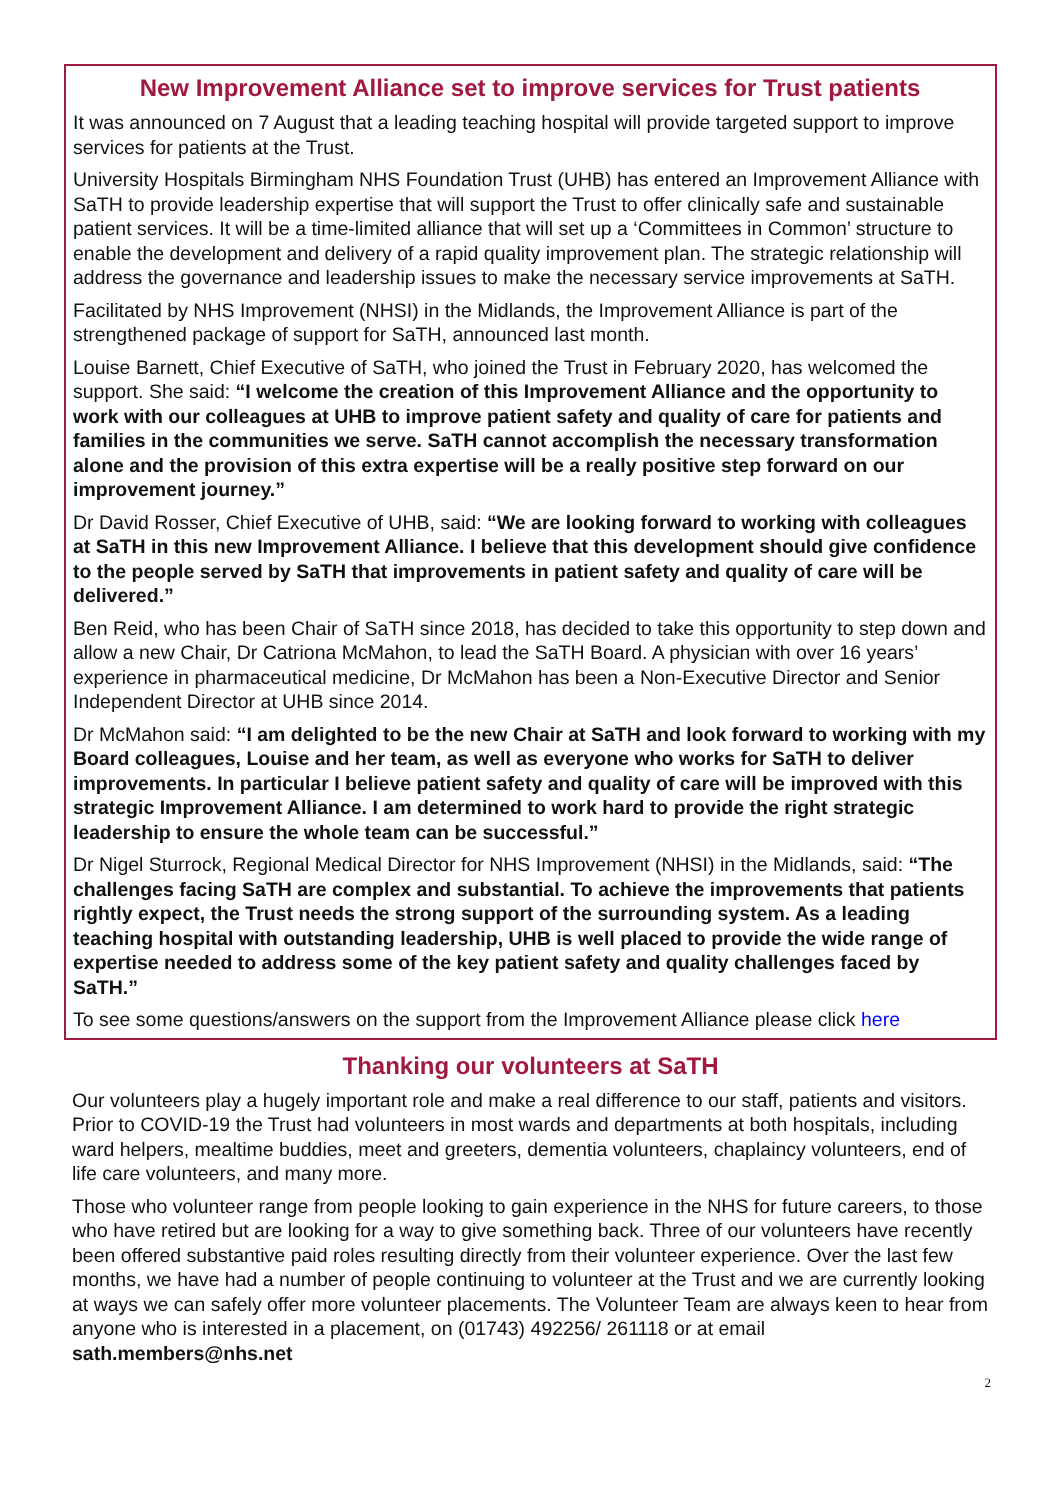New Improvement Alliance set to improve services for Trust patients
It was announced on 7 August that a leading teaching hospital will provide targeted support to improve services for patients at the Trust.
University Hospitals Birmingham NHS Foundation Trust (UHB) has entered an Improvement Alliance with SaTH to provide leadership expertise that will support the Trust to offer clinically safe and sustainable patient services. It will be a time-limited alliance that will set up a ‘Committees in Common’ structure to enable the development and delivery of a rapid quality improvement plan. The strategic relationship will address the governance and leadership issues to make the necessary service improvements at SaTH.
Facilitated by NHS Improvement (NHSI) in the Midlands, the Improvement Alliance is part of the strengthened package of support for SaTH, announced last month.
Louise Barnett, Chief Executive of SaTH, who joined the Trust in February 2020, has welcomed the support. She said: “I welcome the creation of this Improvement Alliance and the opportunity to work with our colleagues at UHB to improve patient safety and quality of care for patients and families in the communities we serve. SaTH cannot accomplish the necessary transformation alone and the provision of this extra expertise will be a really positive step forward on our improvement journey.”
Dr David Rosser, Chief Executive of UHB, said: “We are looking forward to working with colleagues at SaTH in this new Improvement Alliance. I believe that this development should give confidence to the people served by SaTH that improvements in patient safety and quality of care will be delivered.”
Ben Reid, who has been Chair of SaTH since 2018, has decided to take this opportunity to step down and allow a new Chair, Dr Catriona McMahon, to lead the SaTH Board. A physician with over 16 years’ experience in pharmaceutical medicine, Dr McMahon has been a Non-Executive Director and Senior Independent Director at UHB since 2014.
Dr McMahon said: “I am delighted to be the new Chair at SaTH and look forward to working with my Board colleagues, Louise and her team, as well as everyone who works for SaTH to deliver improvements. In particular I believe patient safety and quality of care will be improved with this strategic Improvement Alliance. I am determined to work hard to provide the right strategic leadership to ensure the whole team can be successful.”
Dr Nigel Sturrock, Regional Medical Director for NHS Improvement (NHSI) in the Midlands, said: “The challenges facing SaTH are complex and substantial. To achieve the improvements that patients rightly expect, the Trust needs the strong support of the surrounding system. As a leading teaching hospital with outstanding leadership, UHB is well placed to provide the wide range of expertise needed to address some of the key patient safety and quality challenges faced by SaTH.”
To see some questions/answers on the support from the Improvement Alliance please click here
Thanking our volunteers at SaTH
Our volunteers play a hugely important role and make a real difference to our staff, patients and visitors. Prior to COVID-19 the Trust had volunteers in most wards and departments at both hospitals, including ward helpers, mealtime buddies, meet and greeters, dementia volunteers, chaplaincy volunteers, end of life care volunteers, and many more.
Those who volunteer range from people looking to gain experience in the NHS for future careers, to those who have retired but are looking for a way to give something back. Three of our volunteers have recently been offered substantive paid roles resulting directly from their volunteer experience. Over the last few months, we have had a number of people continuing to volunteer at the Trust and we are currently looking at ways we can safely offer more volunteer placements. The Volunteer Team are always keen to hear from anyone who is interested in a placement, on (01743) 492256/ 261118 or at email sath.members@nhs.net
2